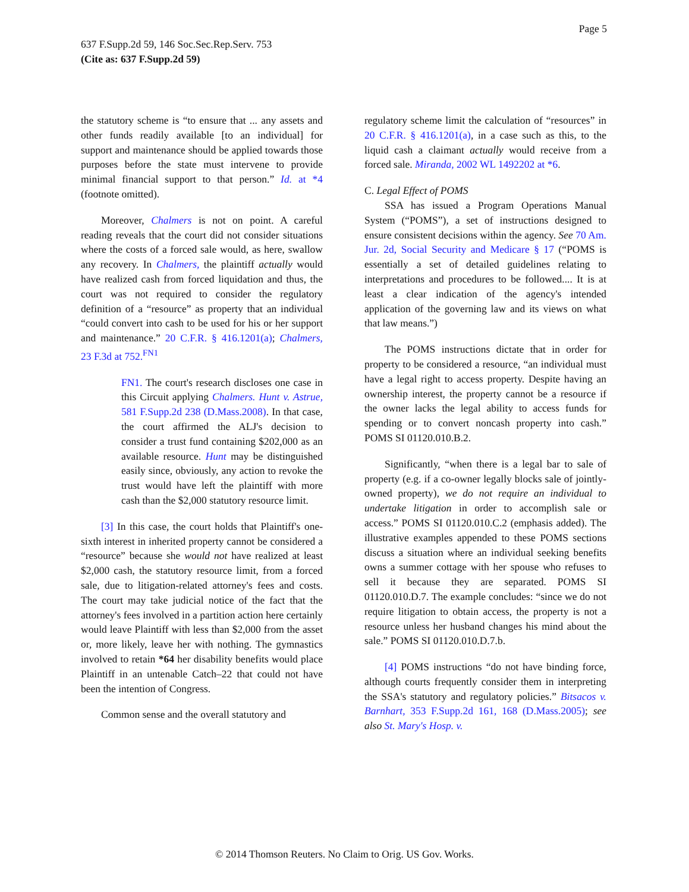Page 5
637 F.Supp.2d 59, 146 Soc.Sec.Rep.Serv. 753
(Cite as: 637 F.Supp.2d 59)
the statutory scheme is “to ensure that ... any assets and other funds readily available [to an individual] for support and maintenance should be applied towards those purposes before the state must intervene to provide minimal financial support to that person.” Id. at *4 (footnote omitted).
Moreover, Chalmers is not on point. A careful reading reveals that the court did not consider situations where the costs of a forced sale would, as here, swallow any recovery. In Chalmers, the plaintiff actually would have realized cash from forced liquidation and thus, the court was not required to consider the regulatory definition of a “resource” as property that an individual “could convert into cash to be used for his or her support and maintenance.” 20 C.F.R. § 416.1201(a); Chalmers, 23 F.3d at 752.<sup>FN1</sup>
FN1. The court's research discloses one case in this Circuit applying Chalmers. Hunt v. Astrue, 581 F.Supp.2d 238 (D.Mass.2008). In that case, the court affirmed the ALJ's decision to consider a trust fund containing $202,000 as an available resource. Hunt may be distinguished easily since, obviously, any action to revoke the trust would have left the plaintiff with more cash than the $2,000 statutory resource limit.
[3] In this case, the court holds that Plaintiff's one-sixth interest in inherited property cannot be considered a “resource” because she would not have realized at least $2,000 cash, the statutory resource limit, from a forced sale, due to litigation-related attorney's fees and costs. The court may take judicial notice of the fact that the attorney's fees involved in a partition action here certainly would leave Plaintiff with less than $2,000 from the asset or, more likely, leave her with nothing. The gymnastics involved to retain *64 her disability benefits would place Plaintiff in an untenable Catch–22 that could not have been the intention of Congress.
Common sense and the overall statutory and
regulatory scheme limit the calculation of “resources” in 20 C.F.R. § 416.1201(a), in a case such as this, to the liquid cash a claimant actually would receive from a forced sale. Miranda, 2002 WL 1492202 at *6.
C. Legal Effect of POMS
SSA has issued a Program Operations Manual System (“POMS”), a set of instructions designed to ensure consistent decisions within the agency. See 70 Am. Jur. 2d, Social Security and Medicare § 17 (“POMS is essentially a set of detailed guidelines relating to interpretations and procedures to be followed.... It is at least a clear indication of the agency's intended application of the governing law and its views on what that law means.”)
The POMS instructions dictate that in order for property to be considered a resource, “an individual must have a legal right to access property. Despite having an ownership interest, the property cannot be a resource if the owner lacks the legal ability to access funds for spending or to convert noncash property into cash.” POMS SI 01120.010.B.2.
Significantly, “when there is a legal bar to sale of property (e.g. if a co-owner legally blocks sale of jointly-owned property), we do not require an individual to undertake litigation in order to accomplish sale or access.” POMS SI 01120.010.C.2 (emphasis added). The illustrative examples appended to these POMS sections discuss a situation where an individual seeking benefits owns a summer cottage with her spouse who refuses to sell it because they are separated. POMS SI 01120.010.D.7. The example concludes: “since we do not require litigation to obtain access, the property is not a resource unless her husband changes his mind about the sale.” POMS SI 01120.010.D.7.b.
[4] POMS instructions “do not have binding force, although courts frequently consider them in interpreting the SSA's statutory and regulatory policies.” Bitsacos v. Barnhart, 353 F.Supp.2d 161, 168 (D.Mass.2005); see also St. Mary's Hosp. v.
© 2014 Thomson Reuters. No Claim to Orig. US Gov. Works.